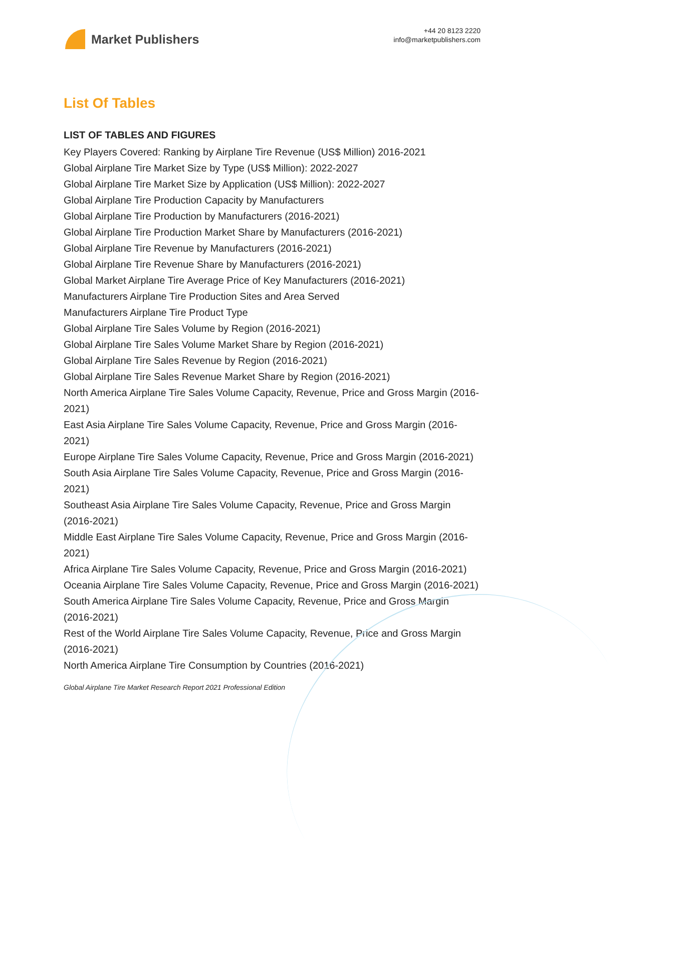Market Publishers
+44 20 8123 2220
info@marketpublishers.com
List Of Tables
LIST OF TABLES AND FIGURES
Key Players Covered: Ranking by Airplane Tire Revenue (US$ Million) 2016-2021
Global Airplane Tire Market Size by Type (US$ Million): 2022-2027
Global Airplane Tire Market Size by Application (US$ Million): 2022-2027
Global Airplane Tire Production Capacity by Manufacturers
Global Airplane Tire Production by Manufacturers (2016-2021)
Global Airplane Tire Production Market Share by Manufacturers (2016-2021)
Global Airplane Tire Revenue by Manufacturers (2016-2021)
Global Airplane Tire Revenue Share by Manufacturers (2016-2021)
Global Market Airplane Tire Average Price of Key Manufacturers (2016-2021)
Manufacturers Airplane Tire Production Sites and Area Served
Manufacturers Airplane Tire Product Type
Global Airplane Tire Sales Volume by Region (2016-2021)
Global Airplane Tire Sales Volume Market Share by Region (2016-2021)
Global Airplane Tire Sales Revenue by Region (2016-2021)
Global Airplane Tire Sales Revenue Market Share by Region (2016-2021)
North America Airplane Tire Sales Volume Capacity, Revenue, Price and Gross Margin (2016-2021)
East Asia Airplane Tire Sales Volume Capacity, Revenue, Price and Gross Margin (2016-2021)
Europe Airplane Tire Sales Volume Capacity, Revenue, Price and Gross Margin (2016-2021)
South Asia Airplane Tire Sales Volume Capacity, Revenue, Price and Gross Margin (2016-2021)
Southeast Asia Airplane Tire Sales Volume Capacity, Revenue, Price and Gross Margin (2016-2021)
Middle East Airplane Tire Sales Volume Capacity, Revenue, Price and Gross Margin (2016-2021)
Africa Airplane Tire Sales Volume Capacity, Revenue, Price and Gross Margin (2016-2021)
Oceania Airplane Tire Sales Volume Capacity, Revenue, Price and Gross Margin (2016-2021)
South America Airplane Tire Sales Volume Capacity, Revenue, Price and Gross Margin (2016-2021)
Rest of the World Airplane Tire Sales Volume Capacity, Revenue, Price and Gross Margin (2016-2021)
North America Airplane Tire Consumption by Countries (2016-2021)
Global Airplane Tire Market Research Report 2021 Professional Edition